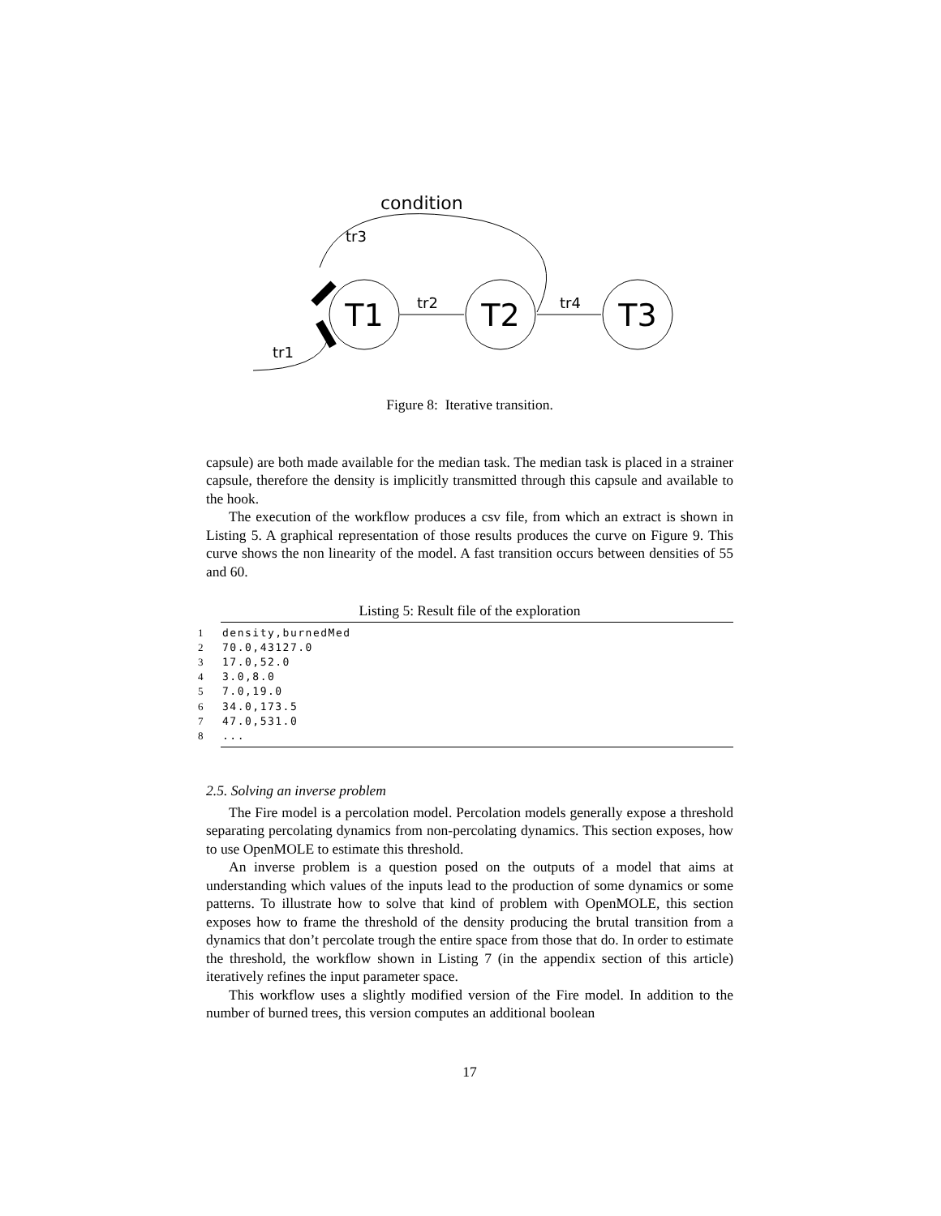T1
T2
T3
condition
tr3
tr2
tr4
tr1
Figure 8: Iterative transition.
capsule) are both made available for the median task. The median task is placed in a strainer capsule, therefore the density is implicitly transmitted through this capsule and available to the hook.
The execution of the workflow produces a csv file, from which an extract is shown in Listing 5. A graphical representation of those results produces the curve on Figure 9. This curve shows the non linearity of the model. A fast transition occurs between densities of 55 and 60.
Listing 5: Result file of the exploration
1 density,burnedMed
2 70.0,43127.0
3 17.0,52.0
4 3.0,8.0
5 7.0,19.0
6 34.0,173.5
7 47.0,531.0
8...
2.5. Solving an inverse problem
The Fire model is a percolation model. Percolation models generally expose a threshold separating percolating dynamics from non-percolating dynamics. This section exposes, how to use OpenMOLE to estimate this threshold.
An inverse problem is a question posed on the outputs of a model that aims at understanding which values of the inputs lead to the production of some dynamics or some patterns. To illustrate how to solve that kind of problem with OpenMOLE, this section exposes how to frame the threshold of the density producing the brutal transition from a dynamics that don’t percolate trough the entire space from those that do. In order to estimate the threshold, the workflow shown in Listing 7 (in the appendix section of this article) iteratively refines the input parameter space.
This workflow uses a slightly modified version of the Fire model. In addition to the number of burned trees, this version computes an additional boolean
17